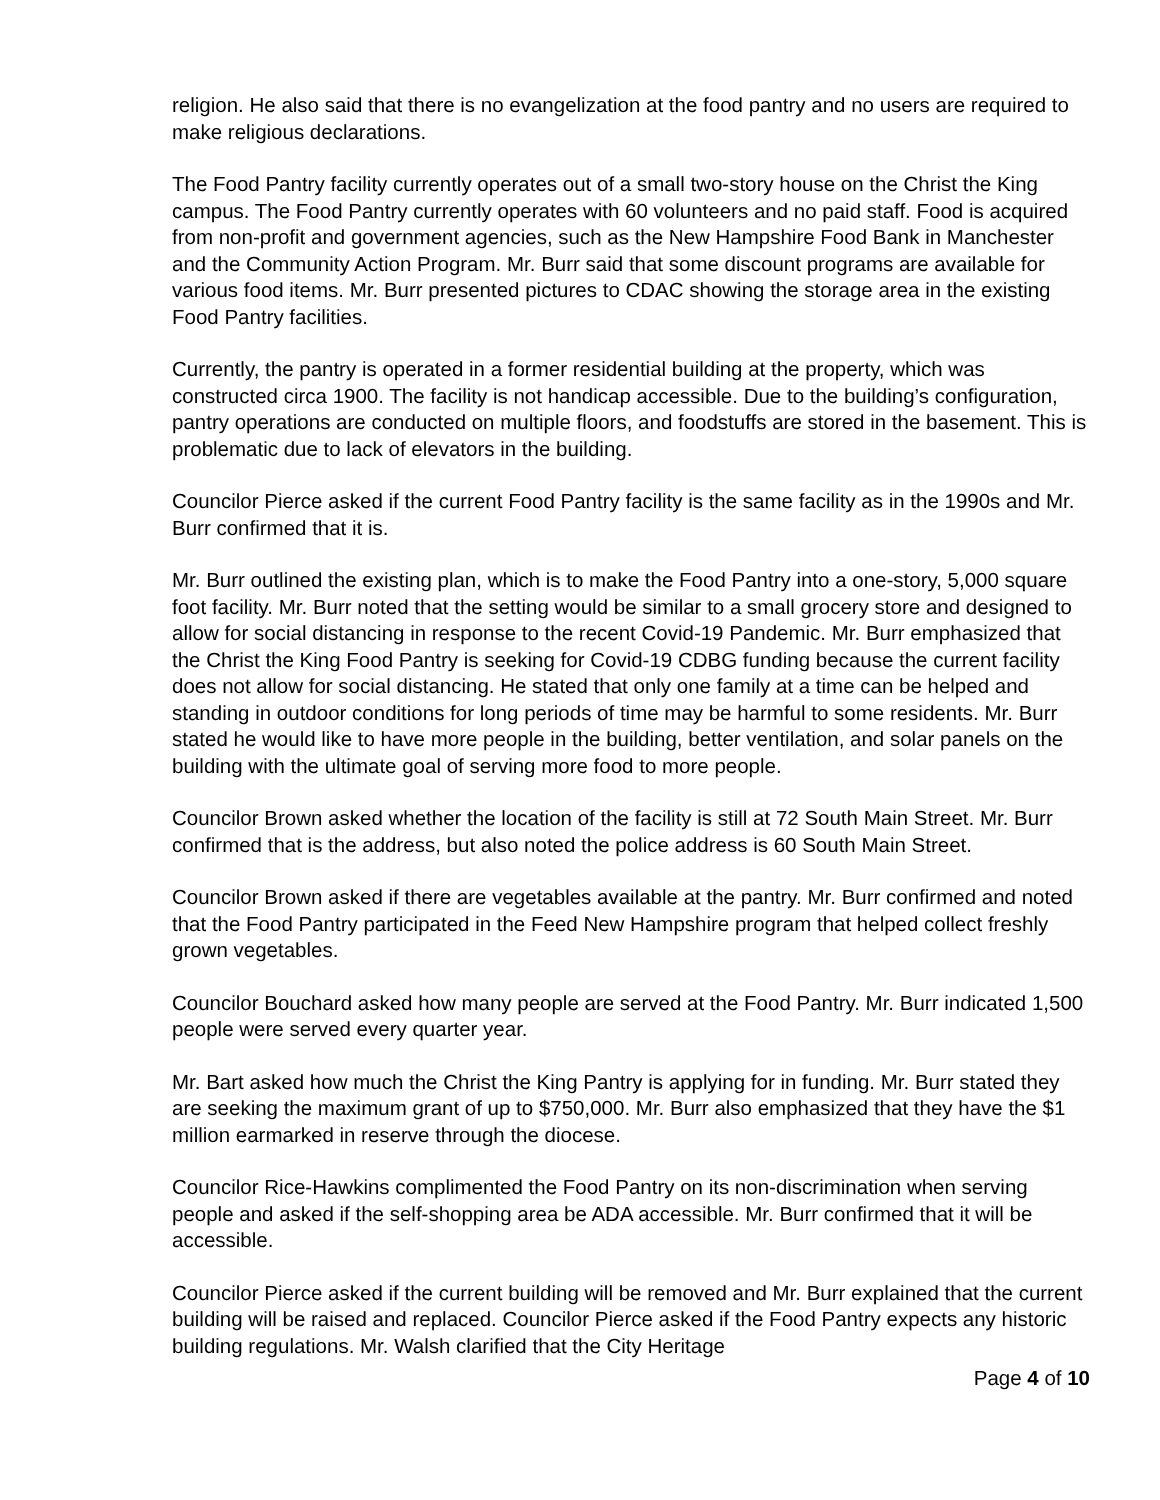religion. He also said that there is no evangelization at the food pantry and no users are required to make religious declarations.
The Food Pantry facility currently operates out of a small two-story house on the Christ the King campus. The Food Pantry currently operates with 60 volunteers and no paid staff. Food is acquired from non-profit and government agencies, such as the New Hampshire Food Bank in Manchester and the Community Action Program. Mr. Burr said that some discount programs are available for various food items. Mr. Burr presented pictures to CDAC showing the storage area in the existing Food Pantry facilities.
Currently, the pantry is operated in a former residential building at the property, which was constructed circa 1900. The facility is not handicap accessible. Due to the building’s configuration, pantry operations are conducted on multiple floors, and foodstuffs are stored in the basement. This is problematic due to lack of elevators in the building.
Councilor Pierce asked if the current Food Pantry facility is the same facility as in the 1990s and Mr. Burr confirmed that it is.
Mr. Burr outlined the existing plan, which is to make the Food Pantry into a one-story, 5,000 square foot facility. Mr. Burr noted that the setting would be similar to a small grocery store and designed to allow for social distancing in response to the recent Covid-19 Pandemic. Mr. Burr emphasized that the Christ the King Food Pantry is seeking for Covid-19 CDBG funding because the current facility does not allow for social distancing. He stated that only one family at a time can be helped and standing in outdoor conditions for long periods of time may be harmful to some residents. Mr. Burr stated he would like to have more people in the building, better ventilation, and solar panels on the building with the ultimate goal of serving more food to more people.
Councilor Brown asked whether the location of the facility is still at 72 South Main Street. Mr. Burr confirmed that is the address, but also noted the police address is 60 South Main Street.
Councilor Brown asked if there are vegetables available at the pantry. Mr. Burr confirmed and noted that the Food Pantry participated in the Feed New Hampshire program that helped collect freshly grown vegetables.
Councilor Bouchard asked how many people are served at the Food Pantry. Mr. Burr indicated 1,500 people were served every quarter year.
Mr. Bart asked how much the Christ the King Pantry is applying for in funding. Mr. Burr stated they are seeking the maximum grant of up to $750,000. Mr. Burr also emphasized that they have the $1 million earmarked in reserve through the diocese.
Councilor Rice-Hawkins complimented the Food Pantry on its non-discrimination when serving people and asked if the self-shopping area be ADA accessible. Mr. Burr confirmed that it will be accessible.
Councilor Pierce asked if the current building will be removed and Mr. Burr explained that the current building will be raised and replaced. Councilor Pierce asked if the Food Pantry expects any historic building regulations. Mr. Walsh clarified that the City Heritage
Page 4 of 10